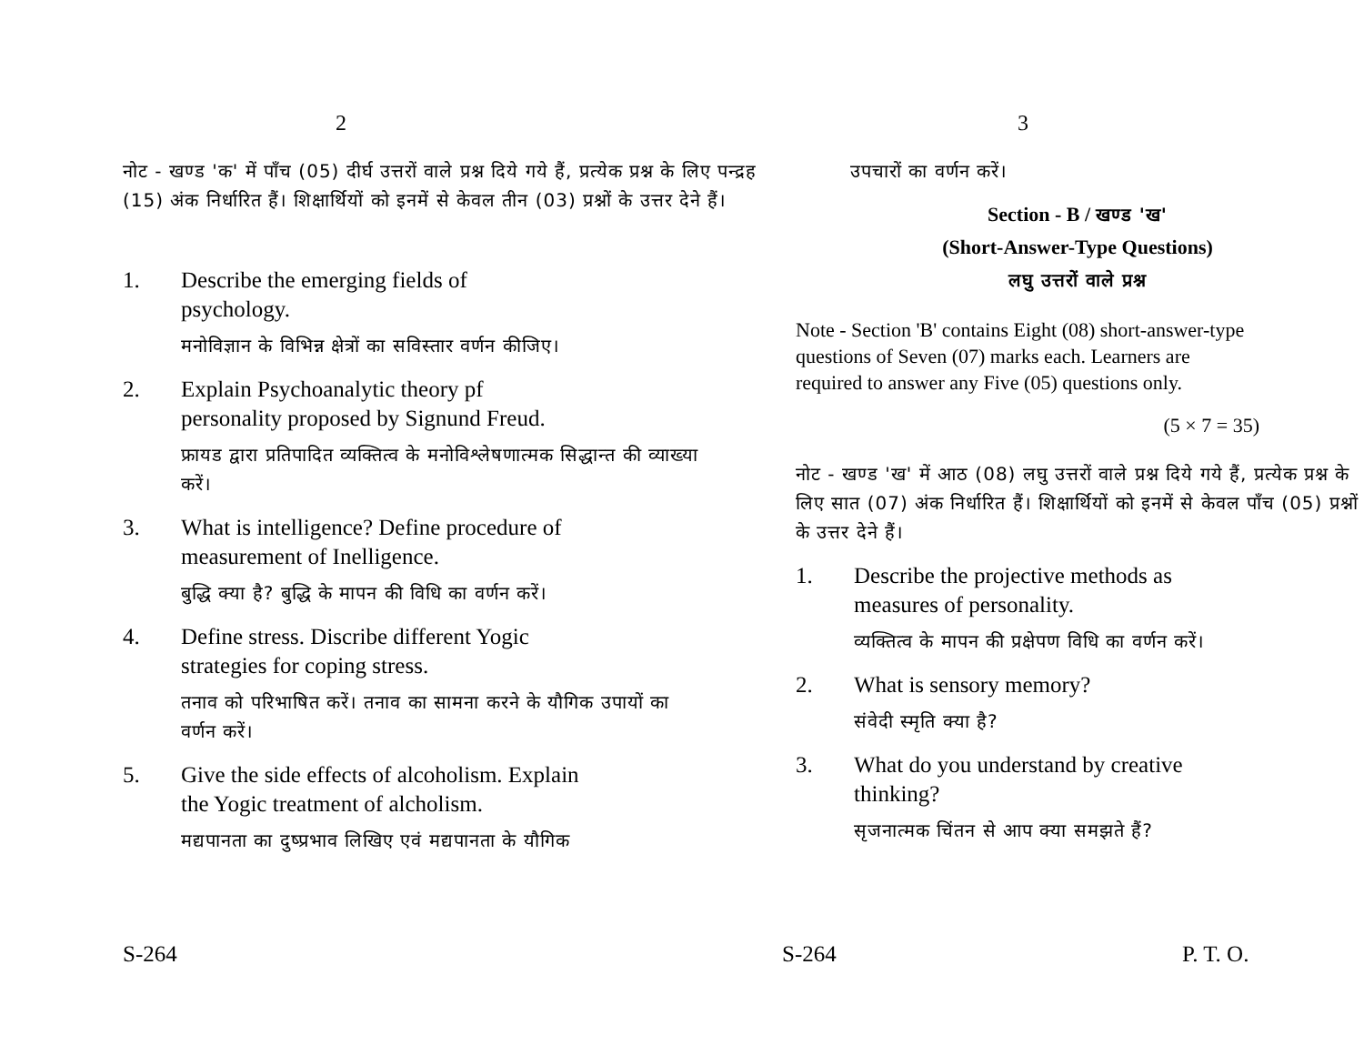2
नोट - खण्ड 'क' में पाँच (05) दीर्घ उत्तरों वाले प्रश्न दिये गये हैं, प्रत्येक प्रश्न के लिए पन्द्रह (15) अंक निर्धारित हैं। शिक्षार्थियों को इनमें से केवल तीन (03) प्रश्नों के उत्तर देने हैं।
1. Describe the emerging fields of psychology.
मनोविज्ञान के विभिन्न क्षेत्रों का सविस्तार वर्णन कीजिए।
2. Explain Psychoanalytic theory pf personality proposed by Signund Freud.
फ्रायड द्वारा प्रतिपादित व्यक्तित्व के मनोविश्लेषणात्मक सिद्धान्त की व्याख्या करें।
3. What is intelligence? Define procedure of measurement of Inelligence.
बुद्धि क्या है? बुद्धि के मापन की विधि का वर्णन करें।
4. Define stress. Discribe different Yogic strategies for coping stress.
तनाव को परिभाषित करें। तनाव का सामना करने के यौगिक उपायों का वर्णन करें।
5. Give the side effects of alcoholism. Explain the Yogic treatment of alcholism.
मद्यपानता का दुष्प्रभाव लिखिए एवं मद्यपानता के यौगिक
S-264
3
उपचारों का वर्णन करें।
Section - B / खण्ड 'ख'
(Short-Answer-Type Questions)
लघु उत्तरों वाले प्रश्न
Note - Section 'B' contains Eight (08) short-answer-type questions of Seven (07) marks each. Learners are required to answer any Five (05) questions only.
(5 × 7 = 35)
नोट - खण्ड 'ख' में आठ (08) लघु उत्तरों वाले प्रश्न दिये गये हैं, प्रत्येक प्रश्न के लिए सात (07) अंक निर्धारित हैं। शिक्षार्थियों को इनमें से केवल पाँच (05) प्रश्नों के उत्तर देने हैं।
1. Describe the projective methods as measures of personality.
व्यक्तित्व के मापन की प्रक्षेपण विधि का वर्णन करें।
2. What is sensory memory?
संवेदी स्मृति क्या है?
3. What do you understand by creative thinking?
सृजनात्मक चिंतन से आप क्या समझते हैं?
S-264 P. T. O.